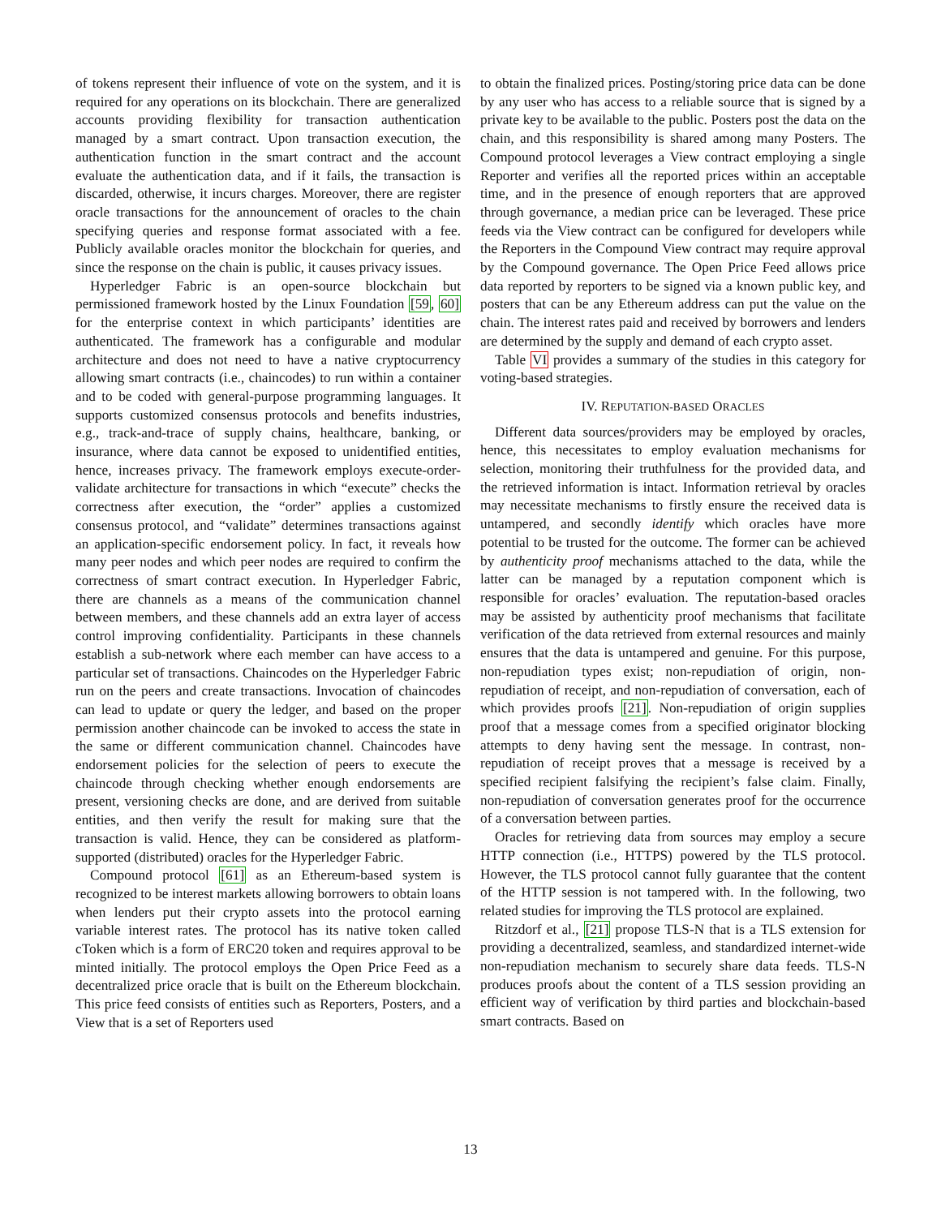of tokens represent their influence of vote on the system, and it is required for any operations on its blockchain. There are generalized accounts providing flexibility for transaction authentication managed by a smart contract. Upon transaction execution, the authentication function in the smart contract and the account evaluate the authentication data, and if it fails, the transaction is discarded, otherwise, it incurs charges. Moreover, there are register oracle transactions for the announcement of oracles to the chain specifying queries and response format associated with a fee. Publicly available oracles monitor the blockchain for queries, and since the response on the chain is public, it causes privacy issues.
Hyperledger Fabric is an open-source blockchain but permissioned framework hosted by the Linux Foundation [59, 60] for the enterprise context in which participants’ identities are authenticated. The framework has a configurable and modular architecture and does not need to have a native cryptocurrency allowing smart contracts (i.e., chaincodes) to run within a container and to be coded with general-purpose programming languages. It supports customized consensus protocols and benefits industries, e.g., track-and-trace of supply chains, healthcare, banking, or insurance, where data cannot be exposed to unidentified entities, hence, increases privacy. The framework employs execute-order-validate architecture for transactions in which “execute” checks the correctness after execution, the “order” applies a customized consensus protocol, and “validate” determines transactions against an application-specific endorsement policy. In fact, it reveals how many peer nodes and which peer nodes are required to confirm the correctness of smart contract execution. In Hyperledger Fabric, there are channels as a means of the communication channel between members, and these channels add an extra layer of access control improving confidentiality. Participants in these channels establish a sub-network where each member can have access to a particular set of transactions. Chaincodes on the Hyperledger Fabric run on the peers and create transactions. Invocation of chaincodes can lead to update or query the ledger, and based on the proper permission another chaincode can be invoked to access the state in the same or different communication channel. Chaincodes have endorsement policies for the selection of peers to execute the chaincode through checking whether enough endorsements are present, versioning checks are done, and are derived from suitable entities, and then verify the result for making sure that the transaction is valid. Hence, they can be considered as platform-supported (distributed) oracles for the Hyperledger Fabric.
Compound protocol [61] as an Ethereum-based system is recognized to be interest markets allowing borrowers to obtain loans when lenders put their crypto assets into the protocol earning variable interest rates. The protocol has its native token called cToken which is a form of ERC20 token and requires approval to be minted initially. The protocol employs the Open Price Feed as a decentralized price oracle that is built on the Ethereum blockchain. This price feed consists of entities such as Reporters, Posters, and a View that is a set of Reporters used
to obtain the finalized prices. Posting/storing price data can be done by any user who has access to a reliable source that is signed by a private key to be available to the public. Posters post the data on the chain, and this responsibility is shared among many Posters. The Compound protocol leverages a View contract employing a single Reporter and verifies all the reported prices within an acceptable time, and in the presence of enough reporters that are approved through governance, a median price can be leveraged. These price feeds via the View contract can be configured for developers while the Reporters in the Compound View contract may require approval by the Compound governance. The Open Price Feed allows price data reported by reporters to be signed via a known public key, and posters that can be any Ethereum address can put the value on the chain. The interest rates paid and received by borrowers and lenders are determined by the supply and demand of each crypto asset.
Table VI provides a summary of the studies in this category for voting-based strategies.
IV. REPUTATION-BASED ORACLES
Different data sources/providers may be employed by oracles, hence, this necessitates to employ evaluation mechanisms for selection, monitoring their truthfulness for the provided data, and the retrieved information is intact. Information retrieval by oracles may necessitate mechanisms to firstly ensure the received data is untampered, and secondly identify which oracles have more potential to be trusted for the outcome. The former can be achieved by authenticity proof mechanisms attached to the data, while the latter can be managed by a reputation component which is responsible for oracles’ evaluation. The reputation-based oracles may be assisted by authenticity proof mechanisms that facilitate verification of the data retrieved from external resources and mainly ensures that the data is untampered and genuine. For this purpose, non-repudiation types exist; non-repudiation of origin, non-repudiation of receipt, and non-repudiation of conversation, each of which provides proofs [21]. Non-repudiation of origin supplies proof that a message comes from a specified originator blocking attempts to deny having sent the message. In contrast, non-repudiation of receipt proves that a message is received by a specified recipient falsifying the recipient’s false claim. Finally, non-repudiation of conversation generates proof for the occurrence of a conversation between parties.
Oracles for retrieving data from sources may employ a secure HTTP connection (i.e., HTTPS) powered by the TLS protocol. However, the TLS protocol cannot fully guarantee that the content of the HTTP session is not tampered with. In the following, two related studies for improving the TLS protocol are explained.
Ritzdorf et al., [21] propose TLS-N that is a TLS extension for providing a decentralized, seamless, and standardized internet-wide non-repudiation mechanism to securely share data feeds. TLS-N produces proofs about the content of a TLS session providing an efficient way of verification by third parties and blockchain-based smart contracts. Based on
13